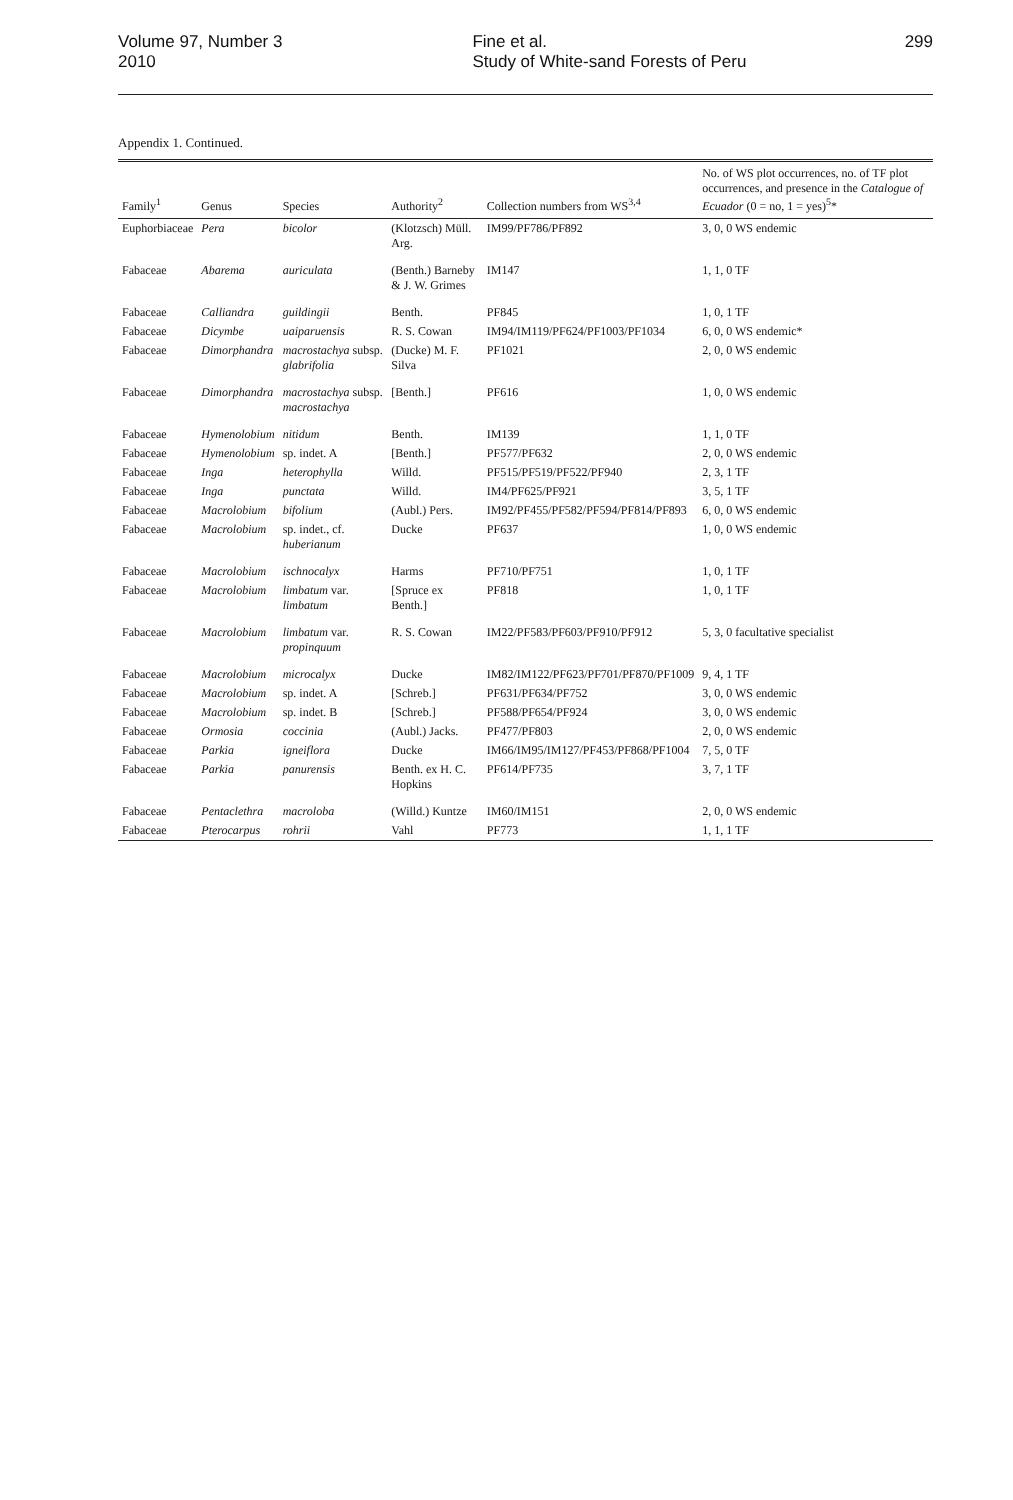Volume 97, Number 3
2010
Fine et al.
Study of White-sand Forests of Peru
299
Appendix 1. Continued.
| Family<sup>1</sup> | Genus | Species | Authority<sup>2</sup> | Collection numbers from WS<sup>3,4</sup> | No. of WS plot occurrences, no. of TF plot occurrences, and presence in the Catalogue of Ecuador (0 = no, 1 = yes)<sup>5</sup>* |
| --- | --- | --- | --- | --- | --- |
| Euphorbiaceae | Pera | bicolor | (Klotzsch) Müll. Arg. | IM99/PF786/PF892 | 3, 0, 0 WS endemic |
| Fabaceae | Abarema | auriculata | (Benth.) Barneby & J. W. Grimes | IM147 | 1, 1, 0 TF |
| Fabaceae | Calliandra | guildingii | Benth. | PF845 | 1, 0, 1 TF |
| Fabaceae | Dicymbe | uaiparuensis | R. S. Cowan | IM94/IM119/PF624/PF1003/PF1034 | 6, 0, 0 WS endemic* |
| Fabaceae | Dimorphandra | macrostachya subsp. glabrifolia | (Ducke) M. F. Silva | PF1021 | 2, 0, 0 WS endemic |
| Fabaceae | Dimorphandra | macrostachya subsp. macrostachya | [Benth.] | PF616 | 1, 0, 0 WS endemic |
| Fabaceae | Hymenolobium | nitidum | Benth. | IM139 | 1, 1, 0 TF |
| Fabaceae | Hymenolobium | sp. indet. A | [Benth.] | PF577/PF632 | 2, 0, 0 WS endemic |
| Fabaceae | Inga | heterophylla | Willd. | PF515/PF519/PF522/PF940 | 2, 3, 1 TF |
| Fabaceae | Inga | punctata | Willd. | IM4/PF625/PF921 | 3, 5, 1 TF |
| Fabaceae | Macrolobium | bifolium | (Aubl.) Pers. | IM92/PF455/PF582/PF594/PF814/PF893 | 6, 0, 0 WS endemic |
| Fabaceae | Macrolobium | sp. indet., cf. huberianum | Ducke | PF637 | 1, 0, 0 WS endemic |
| Fabaceae | Macrolobium | ischnocalyx | Harms | PF710/PF751 | 1, 0, 1 TF |
| Fabaceae | Macrolobium | limbatum var. limbatum | [Spruce ex Benth.] | PF818 | 1, 0, 1 TF |
| Fabaceae | Macrolobium | limbatum var. propinquum | R. S. Cowan | IM22/PF583/PF603/PF910/PF912 | 5, 3, 0 facultative specialist |
| Fabaceae | Macrolobium | microcalyx | Ducke | IM82/IM122/PF623/PF701/PF870/PF1009 | 9, 4, 1 TF |
| Fabaceae | Macrolobium | sp. indet. A | [Schreb.] | PF631/PF634/PF752 | 3, 0, 0 WS endemic |
| Fabaceae | Macrolobium | sp. indet. B | [Schreb.] | PF588/PF654/PF924 | 3, 0, 0 WS endemic |
| Fabaceae | Ormosia | coccinia | (Aubl.) Jacks. | PF477/PF803 | 2, 0, 0 WS endemic |
| Fabaceae | Parkia | igneiflora | Ducke | IM66/IM95/IM127/PF453/PF868/PF1004 | 7, 5, 0 TF |
| Fabaceae | Parkia | panurensis | Benth. ex H. C. Hopkins | PF614/PF735 | 3, 7, 1 TF |
| Fabaceae | Pentaclethra | macroloba | (Willd.) Kuntze | IM60/IM151 | 2, 0, 0 WS endemic |
| Fabaceae | Pterocarpus | rohrii | Vahl | PF773 | 1, 1, 1 TF |